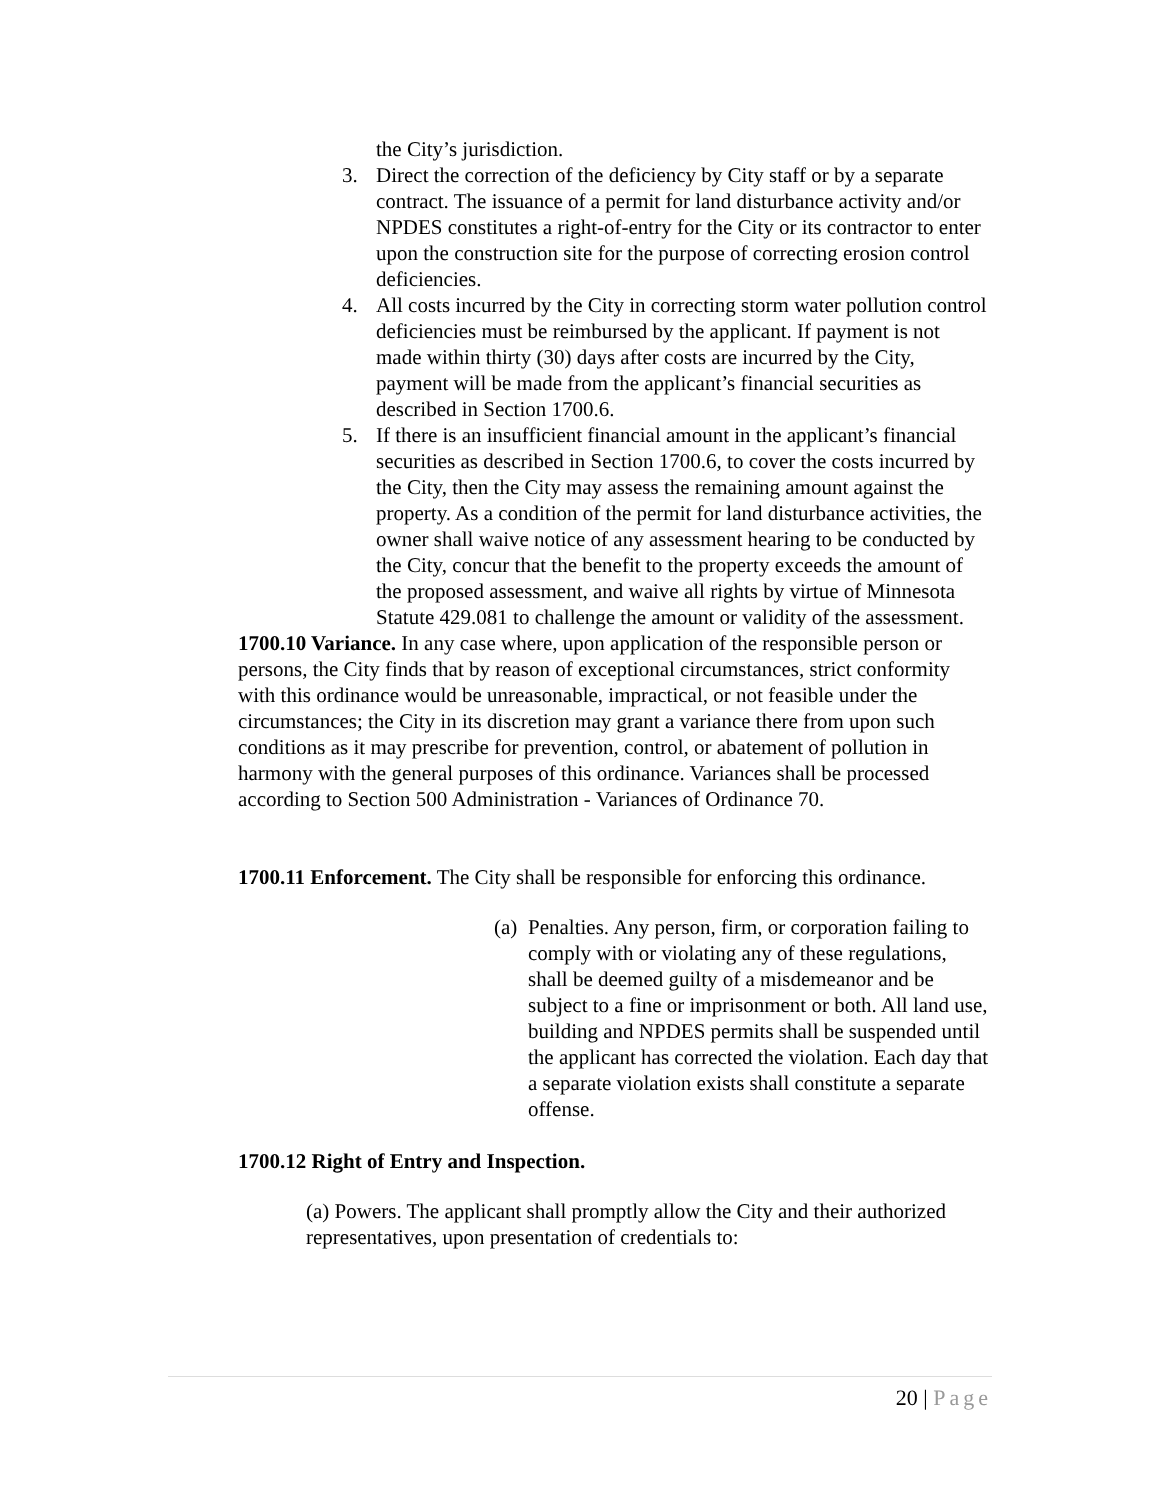the City’s jurisdiction.
3. Direct the correction of the deficiency by City staff or by a separate contract. The issuance of a permit for land disturbance activity and/or NPDES constitutes a right-of-entry for the City or its contractor to enter upon the construction site for the purpose of correcting erosion control deficiencies.
4. All costs incurred by the City in correcting storm water pollution control deficiencies must be reimbursed by the applicant. If payment is not made within thirty (30) days after costs are incurred by the City, payment will be made from the applicant’s financial securities as described in Section 1700.6.
5. If there is an insufficient financial amount in the applicant’s financial securities as described in Section 1700.6, to cover the costs incurred by the City, then the City may assess the remaining amount against the property. As a condition of the permit for land disturbance activities, the owner shall waive notice of any assessment hearing to be conducted by the City, concur that the benefit to the property exceeds the amount of the proposed assessment, and waive all rights by virtue of Minnesota Statute 429.081 to challenge the amount or validity of the assessment.
1700.10 Variance. In any case where, upon application of the responsible person or persons, the City finds that by reason of exceptional circumstances, strict conformity with this ordinance would be unreasonable, impractical, or not feasible under the circumstances; the City in its discretion may grant a variance there from upon such conditions as it may prescribe for prevention, control, or abatement of pollution in harmony with the general purposes of this ordinance. Variances shall be processed according to Section 500 Administration - Variances of Ordinance 70.
1700.11 Enforcement. The City shall be responsible for enforcing this ordinance.
(a) Penalties. Any person, firm, or corporation failing to comply with or violating any of these regulations, shall be deemed guilty of a misdemeanor and be subject to a fine or imprisonment or both. All land use, building and NPDES permits shall be suspended until the applicant has corrected the violation. Each day that a separate violation exists shall constitute a separate offense.
1700.12 Right of Entry and Inspection.
(a) Powers. The applicant shall promptly allow the City and their authorized representatives, upon presentation of credentials to:
20 | Page